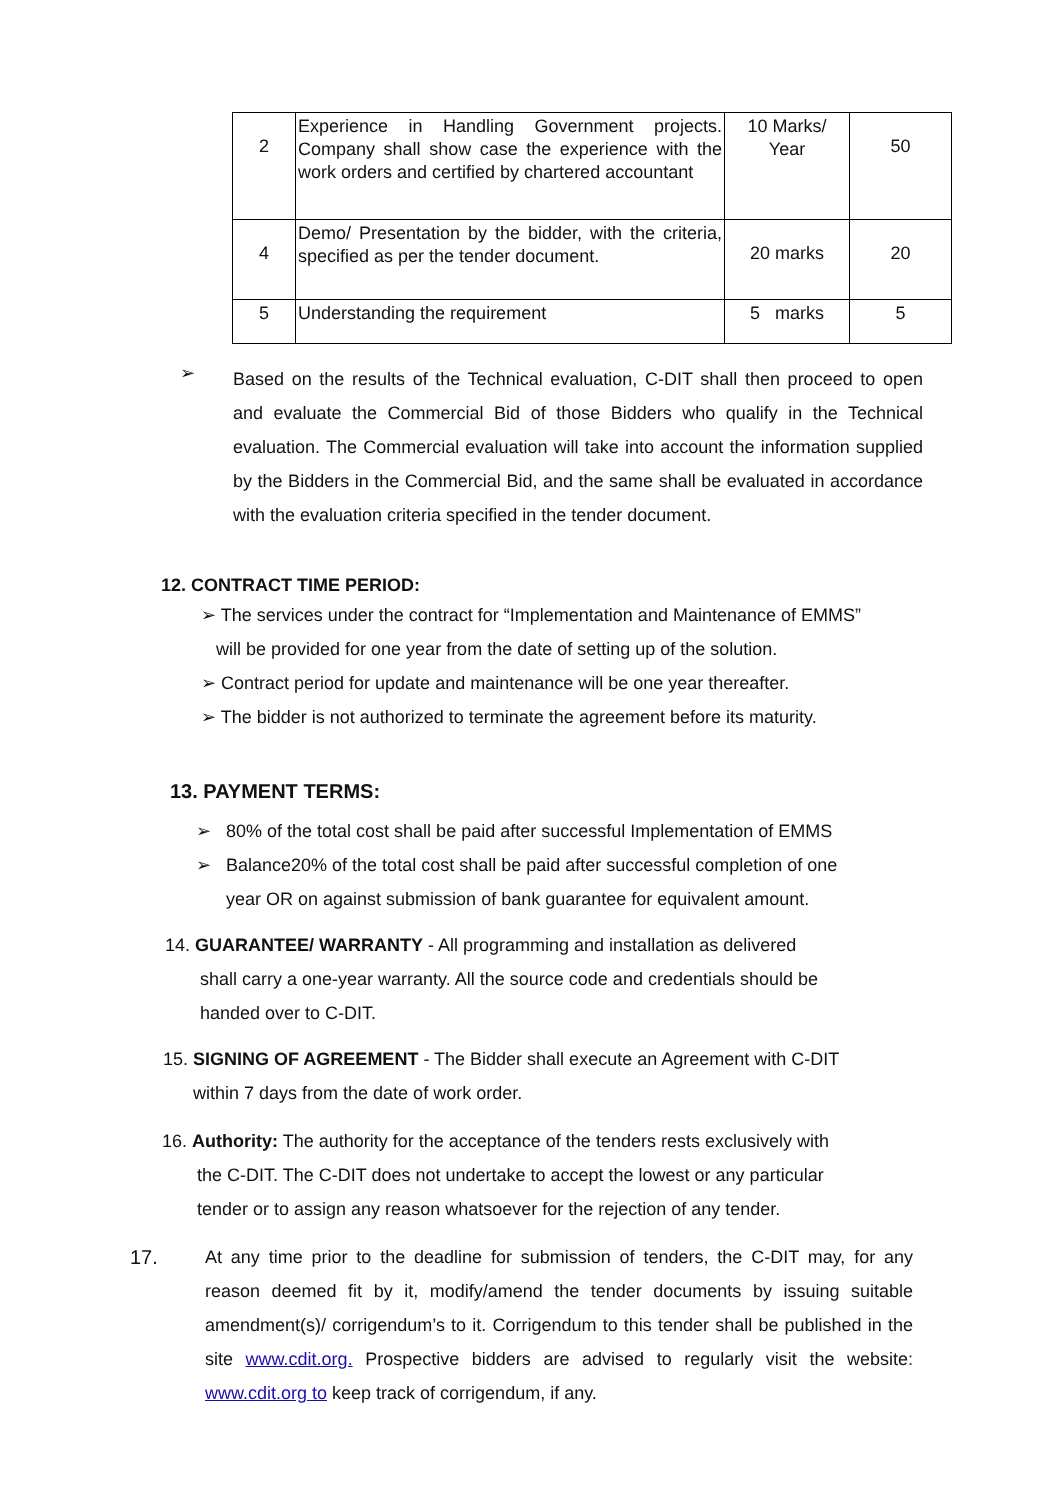| 2 | Experience in Handling Government projects. Company shall show case the experience with the work orders and certified by chartered accountant | 10 Marks/ Year | 50 |
| 4 | Demo/ Presentation by the bidder, with the criteria, specified as per the tender document. | 20 marks | 20 |
| 5 | Understanding the requirement | 5 marks | 5 |
➢
Based on the results of the Technical evaluation, C-DIT shall then proceed to open and evaluate the Commercial Bid of those Bidders who qualify in the Technical evaluation. The Commercial evaluation will take into account the information supplied by the Bidders in the Commercial Bid, and the same shall be evaluated in accordance with the evaluation criteria specified in the tender document.
12. CONTRACT TIME PERIOD:
➢ The services under the contract for “Implementation and Maintenance of EMMS”
will be provided for one year from the date of setting up of the solution.
➢ Contract period for update and maintenance will be one year thereafter.
➢ The bidder is not authorized to terminate the agreement before its maturity.
13. PAYMENT TERMS:
➢ 80% of the total cost shall be paid after successful Implementation of EMMS
➢ Balance20% of the total cost shall be paid after successful completion of one
year OR on against submission of bank guarantee for equivalent amount.
14. GUARANTEE/ WARRANTY - All programming and installation as delivered
shall carry a one-year warranty. All the source code and credentials should be
handed over to C-DIT.
15. SIGNING OF AGREEMENT - The Bidder shall execute an Agreement with C-DIT
within 7 days from the date of work order.
16. Authority: The authority for the acceptance of the tenders rests exclusively with
the C-DIT. The C-DIT does not undertake to accept the lowest or any particular
tender or to assign any reason whatsoever for the rejection of any tender.
17. At any time prior to the deadline for submission of tenders, the C-DIT may, for any reason deemed fit by it, modify/amend the tender documents by issuing suitable amendment(s)/ corrigendum’s to it. Corrigendum to this tender shall be published in the site www.cdit.org. Prospective bidders are advised to regularly visit the website: www.cdit.org to keep track of corrigendum, if any.